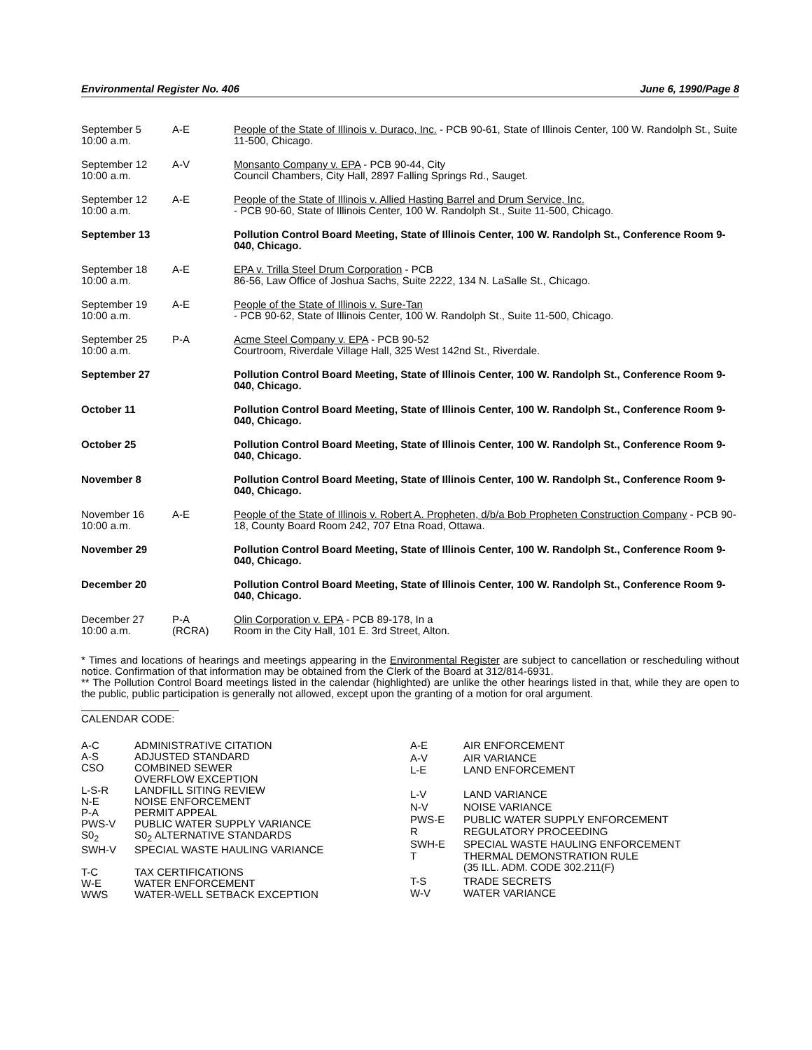Environmental Register No. 406 June 6, 1990/Page 8
| September 5 10:00 a.m. | A-E | People of the State of Illinois v. Duraco, Inc. - PCB 90-61, State of Illinois Center, 100 W. Randolph St., Suite 11-500, Chicago. |
| September 12 10:00 a.m. | A-V | Monsanto Company v. EPA - PCB 90-44, City Council Chambers, City Hall, 2897 Falling Springs Rd., Sauget. |
| September 12 10:00 a.m. | A-E | People of the State of Illinois v. Allied Hasting Barrel and Drum Service, Inc. - PCB 90-60, State of Illinois Center, 100 W. Randolph St., Suite 11-500, Chicago. |
| September 13 | | Pollution Control Board Meeting, State of Illinois Center, 100 W. Randolph St., Conference Room 9-040, Chicago. |
| September 18 10:00 a.m. | A-E | EPA v. Trilla Steel Drum Corporation - PCB 86-56, Law Office of Joshua Sachs, Suite 2222, 134 N. LaSalle St., Chicago. |
| September 19 10:00 a.m. | A-E | People of the State of Illinois v. Sure-Tan - PCB 90-62, State of Illinois Center, 100 W. Randolph St., Suite 11-500, Chicago. |
| September 25 10:00 a.m. | P-A | Acme Steel Company v. EPA - PCB 90-52 Courtroom, Riverdale Village Hall, 325 West 142nd St., Riverdale. |
| September 27 | | Pollution Control Board Meeting, State of Illinois Center, 100 W. Randolph St., Conference Room 9-040, Chicago. |
| October 11 | | Pollution Control Board Meeting, State of Illinois Center, 100 W. Randolph St., Conference Room 9-040, Chicago. |
| October 25 | | Pollution Control Board Meeting, State of Illinois Center, 100 W. Randolph St., Conference Room 9-040, Chicago. |
| November 8 | | Pollution Control Board Meeting, State of Illinois Center, 100 W. Randolph St., Conference Room 9-040, Chicago. |
| November 16 10:00 a.m. | A-E | People of the State of Illinois v. Robert A. Propheten, d/b/a Bob Propheten Construction Company - PCB 90-18, County Board Room 242, 707 Etna Road, Ottawa. |
| November 29 | | Pollution Control Board Meeting, State of Illinois Center, 100 W. Randolph St., Conference Room 9-040, Chicago. |
| December 20 | | Pollution Control Board Meeting, State of Illinois Center, 100 W. Randolph St., Conference Room 9-040, Chicago. |
| December 27 10:00 a.m. | P-A (RCRA) | Olin Corporation v. EPA - PCB 89-178, In a Room in the City Hall, 101 E. 3rd Street, Alton. |
* Times and locations of hearings and meetings appearing in the Environmental Register are subject to cancellation or rescheduling without notice. Confirmation of that information may be obtained from the Clerk of the Board at 312/814-6931.
** The Pollution Control Board meetings listed in the calendar (highlighted) are unlike the other hearings listed in that, while they are open to the public, public participation is generally not allowed, except upon the granting of a motion for oral argument.
CALENDAR CODE:
| A-C | ADMINISTRATIVE CITATION |
| A-S | ADJUSTED STANDARD |
| CSO | COMBINED SEWER OVERFLOW EXCEPTION |
| L-S-R | LANDFILL SITING REVIEW |
| N-E | NOISE ENFORCEMENT |
| P-A | PERMIT APPEAL |
| PWS-V | PUBLIC WATER SUPPLY VARIANCE |
| S0<sub>2</sub> | S0<sub>2</sub> ALTERNATIVE STANDARDS |
| SWH-V | SPECIAL WASTE HAULING VARIANCE |
| T-C | TAX CERTIFICATIONS |
| W-E | WATER ENFORCEMENT |
| WWS | WATER-WELL SETBACK EXCEPTION |
| A-E | AIR ENFORCEMENT |
| A-V | AIR VARIANCE |
| L-E | LAND ENFORCEMENT |
| L-V | LAND VARIANCE |
| N-V | NOISE VARIANCE |
| PWS-E | PUBLIC WATER SUPPLY ENFORCEMENT |
| R | REGULATORY PROCEEDING |
| SWH-E | SPECIAL WASTE HAULING ENFORCEMENT |
| T | THERMAL DEMONSTRATION RULE (35 ILL. ADM. CODE 302.211(F) |
| T-S | TRADE SECRETS |
| W-V | WATER VARIANCE |